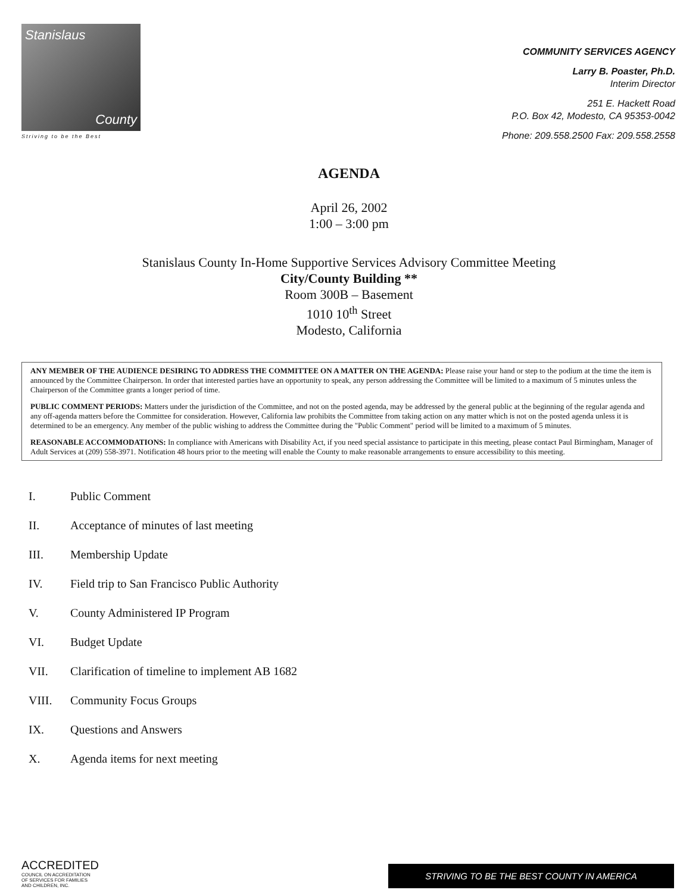Stanislaus
County
Striving to be the Best
COMMUNITY SERVICES AGENCY
Larry B. Poaster, Ph.D.
Interim Director
251 E. Hackett Road
P.O. Box 42, Modesto, CA 95353-0042
Phone: 209.558.2500 Fax: 209.558.2558
AGENDA
April 26, 2002
1:00 – 3:00 pm
Stanislaus County In-Home Supportive Services Advisory Committee Meeting
City/County Building **
Room 300B – Basement
1010 10<sup>th</sup> Street
Modesto, California
ANY MEMBER OF THE AUDIENCE DESIRING TO ADDRESS THE COMMITTEE ON A MATTER ON THE AGENDA: Please raise your hand or step to the podium at the time the item is announced by the Committee Chairperson. In order that interested parties have an opportunity to speak, any person addressing the Committee will be limited to a maximum of 5 minutes unless the Chairperson of the Committee grants a longer period of time.
PUBLIC COMMENT PERIODS: Matters under the jurisdiction of the Committee, and not on the posted agenda, may be addressed by the general public at the beginning of the regular agenda and any off-agenda matters before the Committee for consideration. However, California law prohibits the Committee from taking action on any matter which is not on the posted agenda unless it is determined to be an emergency. Any member of the public wishing to address the Committee during the "Public Comment" period will be limited to a maximum of 5 minutes.
REASONABLE ACCOMMODATIONS: In compliance with Americans with Disability Act, if you need special assistance to participate in this meeting, please contact Paul Birmingham, Manager of Adult Services at (209) 558-3971. Notification 48 hours prior to the meeting will enable the County to make reasonable arrangements to ensure accessibility to this meeting.
I. Public Comment
II. Acceptance of minutes of last meeting
III. Membership Update
IV. Field trip to San Francisco Public Authority
V. County Administered IP Program
VI. Budget Update
VII. Clarification of timeline to implement AB 1682
VIII. Community Focus Groups
IX. Questions and Answers
X. Agenda items for next meeting
ACCREDITED
COUNCIL ON ACCREDITATION
OF SERVICES FOR FAMILIES
AND CHILDREN, INC.
STRIVING TO BE THE BEST COUNTY IN AMERICA